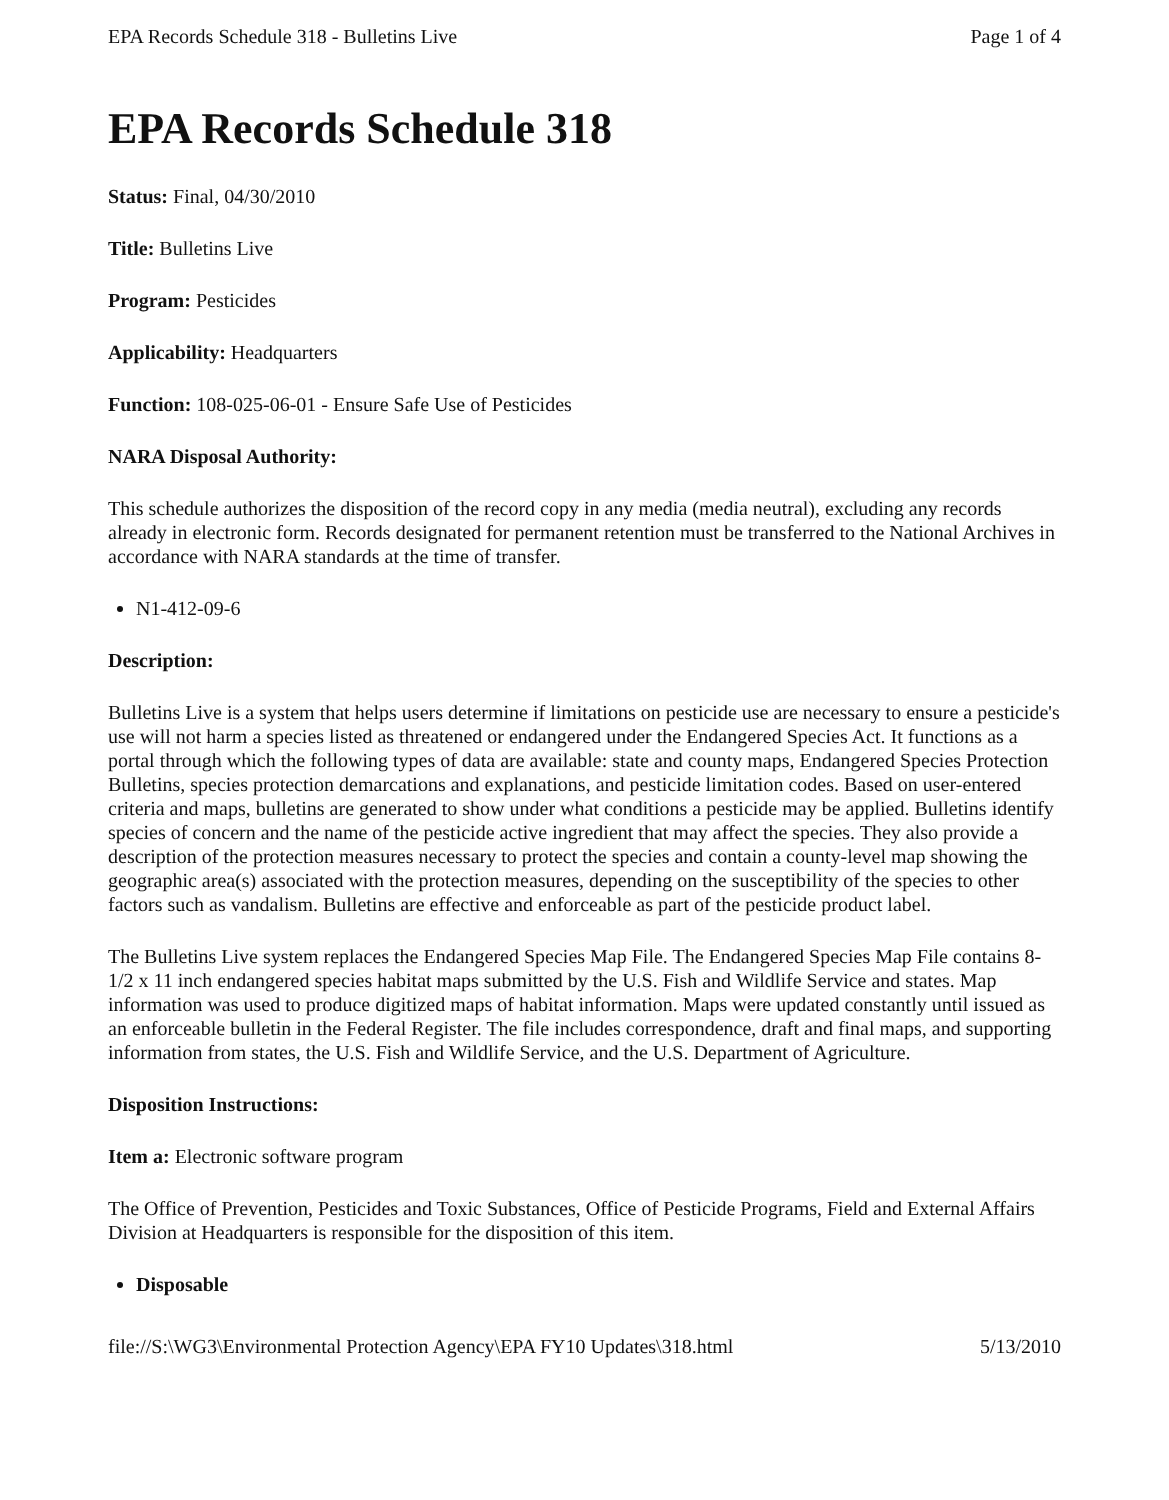EPA Records Schedule 318 - Bulletins Live Page 1 of 4
EPA Records Schedule 318
Status: Final, 04/30/2010
Title: Bulletins Live
Program: Pesticides
Applicability: Headquarters
Function: 108-025-06-01 - Ensure Safe Use of Pesticides
NARA Disposal Authority:
This schedule authorizes the disposition of the record copy in any media (media neutral), excluding any records already in electronic form. Records designated for permanent retention must be transferred to the National Archives in accordance with NARA standards at the time of transfer.
N1-412-09-6
Description:
Bulletins Live is a system that helps users determine if limitations on pesticide use are necessary to ensure a pesticide's use will not harm a species listed as threatened or endangered under the Endangered Species Act. It functions as a portal through which the following types of data are available: state and county maps, Endangered Species Protection Bulletins, species protection demarcations and explanations, and pesticide limitation codes. Based on user-entered criteria and maps, bulletins are generated to show under what conditions a pesticide may be applied. Bulletins identify species of concern and the name of the pesticide active ingredient that may affect the species. They also provide a description of the protection measures necessary to protect the species and contain a county-level map showing the geographic area(s) associated with the protection measures, depending on the susceptibility of the species to other factors such as vandalism. Bulletins are effective and enforceable as part of the pesticide product label.
The Bulletins Live system replaces the Endangered Species Map File. The Endangered Species Map File contains 8-1/2 x 11 inch endangered species habitat maps submitted by the U.S. Fish and Wildlife Service and states. Map information was used to produce digitized maps of habitat information. Maps were updated constantly until issued as an enforceable bulletin in the Federal Register. The file includes correspondence, draft and final maps, and supporting information from states, the U.S. Fish and Wildlife Service, and the U.S. Department of Agriculture.
Disposition Instructions:
Item a: Electronic software program
The Office of Prevention, Pesticides and Toxic Substances, Office of Pesticide Programs, Field and External Affairs Division at Headquarters is responsible for the disposition of this item.
Disposable
file://S:\WG3\Environmental Protection Agency\EPA FY10 Updates\318.html 5/13/2010